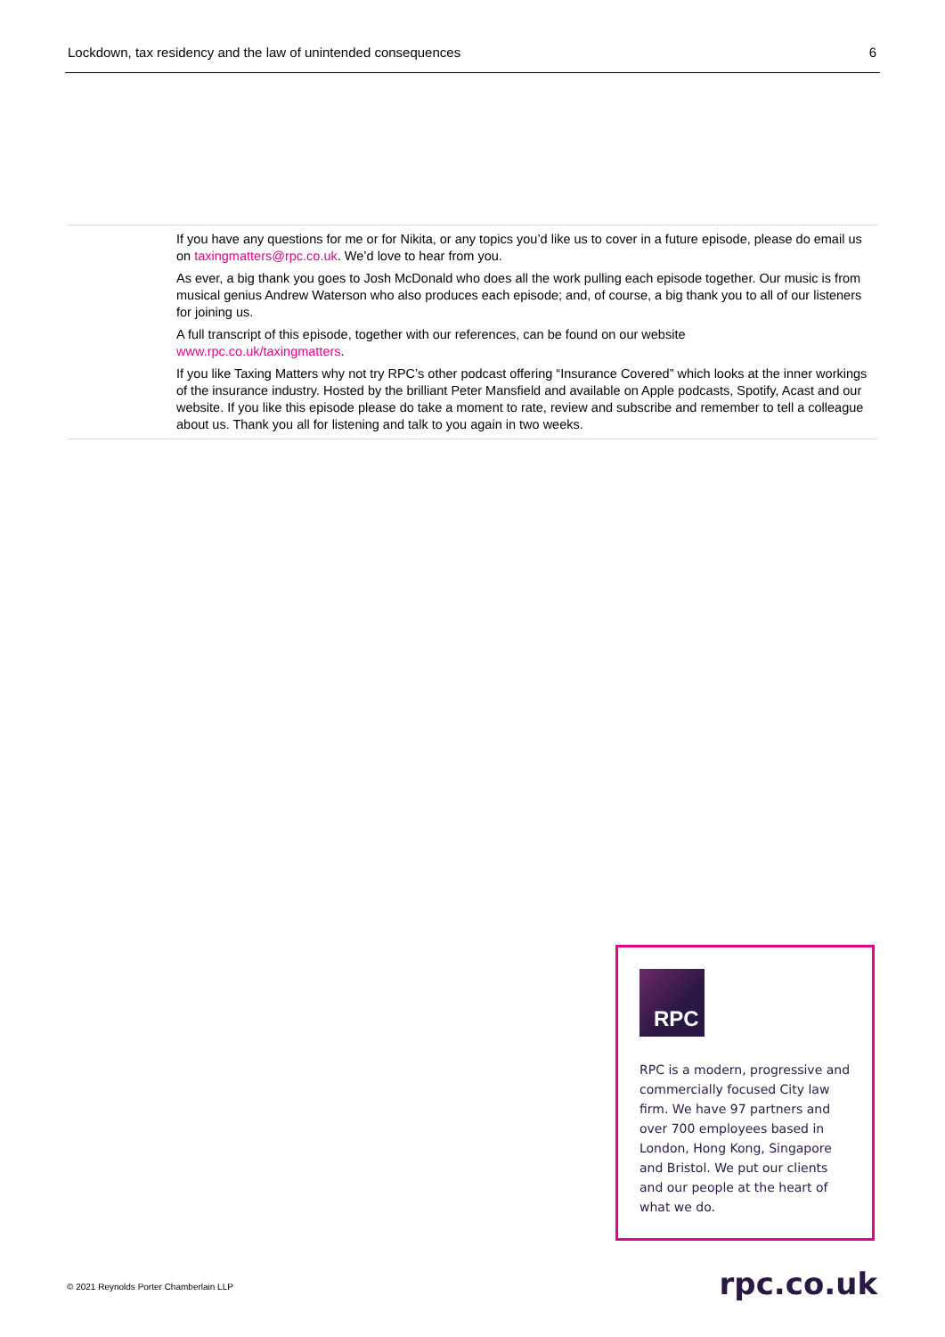Lockdown, tax residency and the law of unintended consequences 6
If you have any questions for me or for Nikita, or any topics you’d like us to cover in a future episode, please do email us on taxingmatters@rpc.co.uk. We’d love to hear from you.
As ever, a big thank you goes to Josh McDonald who does all the work pulling each episode together. Our music is from musical genius Andrew Waterson who also produces each episode; and, of course, a big thank you to all of our listeners for joining us.
A full transcript of this episode, together with our references, can be found on our website
www.rpc.co.uk/taxingmatters.
If you like Taxing Matters why not try RPC’s other podcast offering “Insurance Covered” which looks at the inner workings of the insurance industry. Hosted by the brilliant Peter Mansfield and available on Apple podcasts, Spotify, Acast and our website. If you like this episode please do take a moment to rate, review and subscribe and remember to tell a colleague about us. Thank you all for listening and talk to you again in two weeks.
RPC
RPC is a modern, progressive and commercially focused City law firm. We have 97 partners and over 700 employees based in London, Hong Kong, Singapore and Bristol. We put our clients and our people at the heart of what we do.
© 2021 Reynolds Porter Chamberlain LLP
rpc.co.uk